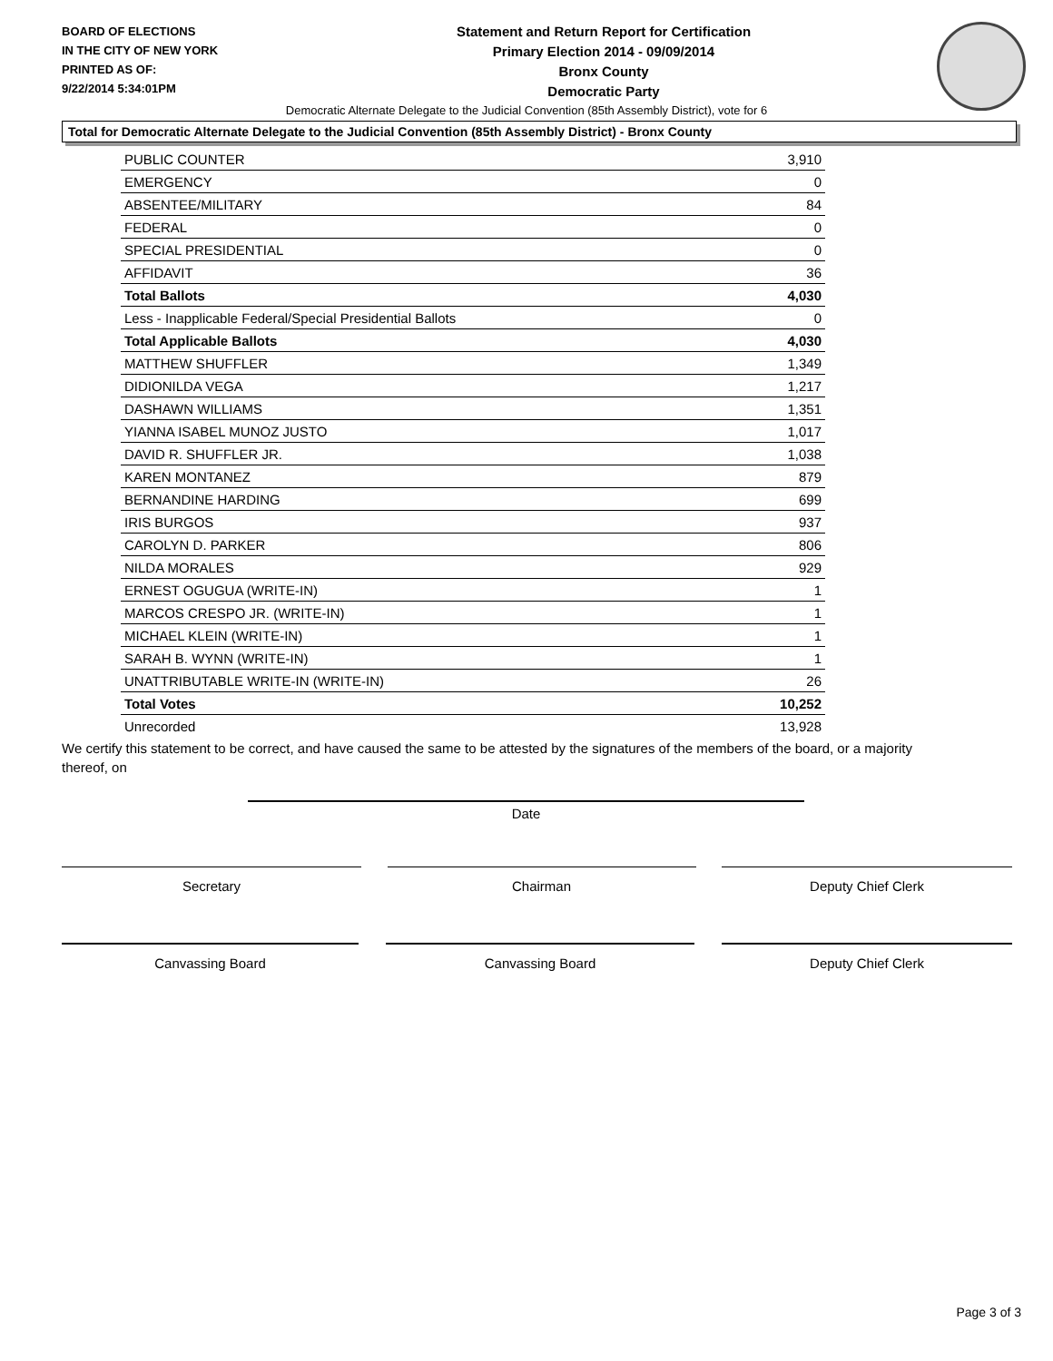BOARD OF ELECTIONS
IN THE CITY OF NEW YORK
PRINTED AS OF:
9/22/2014 5:34:01PM
Statement and Return Report for Certification
Primary Election 2014 - 09/09/2014
Bronx County
Democratic Party
Democratic Alternate Delegate to the Judicial Convention (85th Assembly District), vote for 6
Total for Democratic Alternate Delegate to the Judicial Convention (85th Assembly District) - Bronx County
| PUBLIC COUNTER | 3,910 |
| EMERGENCY | 0 |
| ABSENTEE/MILITARY | 84 |
| FEDERAL | 0 |
| SPECIAL PRESIDENTIAL | 0 |
| AFFIDAVIT | 36 |
| Total Ballots | 4,030 |
| Less - Inapplicable Federal/Special Presidential Ballots | 0 |
| Total Applicable Ballots | 4,030 |
| MATTHEW SHUFFLER | 1,349 |
| DIDIONILDA VEGA | 1,217 |
| DASHAWN WILLIAMS | 1,351 |
| YIANNA ISABEL MUNOZ JUSTO | 1,017 |
| DAVID R. SHUFFLER JR. | 1,038 |
| KAREN MONTANEZ | 879 |
| BERNANDINE HARDING | 699 |
| IRIS BURGOS | 937 |
| CAROLYN D. PARKER | 806 |
| NILDA MORALES | 929 |
| ERNEST OGUGUA (WRITE-IN) | 1 |
| MARCOS CRESPO JR. (WRITE-IN) | 1 |
| MICHAEL KLEIN (WRITE-IN) | 1 |
| SARAH B. WYNN (WRITE-IN) | 1 |
| UNATTRIBUTABLE WRITE-IN (WRITE-IN) | 26 |
| Total Votes | 10,252 |
| Unrecorded | 13,928 |
We certify this statement to be correct, and have caused the same to be attested by the signatures of the members of the board, or a majority thereof, on
Date
Secretary Chairman Deputy Chief Clerk
Canvassing Board Canvassing Board Deputy Chief Clerk
Page 3 of 3